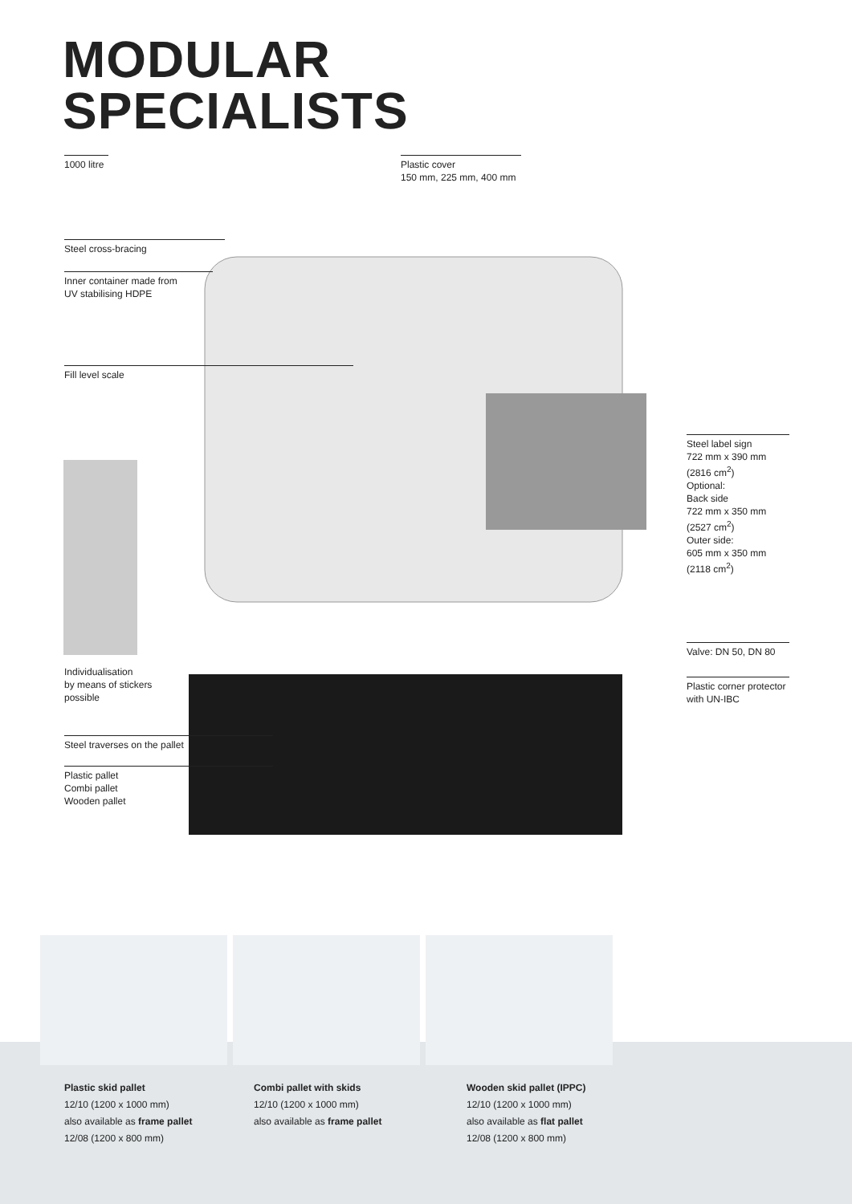MODULAR
SPECIALISTS
1000 litre
Plastic cover
150 mm, 225 mm, 400 mm
Steel cross-bracing
Inner container made from
UV stabilising HDPE
Fill level scale
Individualisation
by means of stickers
possible
Steel traverses on the pallet
Plastic pallet
Combi pallet
Wooden pallet
Steel label sign
722 mm x 390 mm (2816 cm<sup>2</sup>)
Optional:
Back side
722 mm x 350 mm (2527 cm<sup>2</sup>)
Outer side:
605 mm x 350 mm (2118 cm<sup>2</sup>)
Valve: DN 50, DN 80
Plastic corner protector
with UN-IBC
Plastic skid pallet
12/10 (1200 x 1000 mm)
also available as frame pallet
12/08 (1200 x 800 mm)
Combi pallet with skids
12/10 (1200 x 1000 mm)
also available as frame pallet
Wooden skid pallet (IPPC)
12/10 (1200 x 1000 mm)
also available as flat pallet
12/08 (1200 x 800 mm)